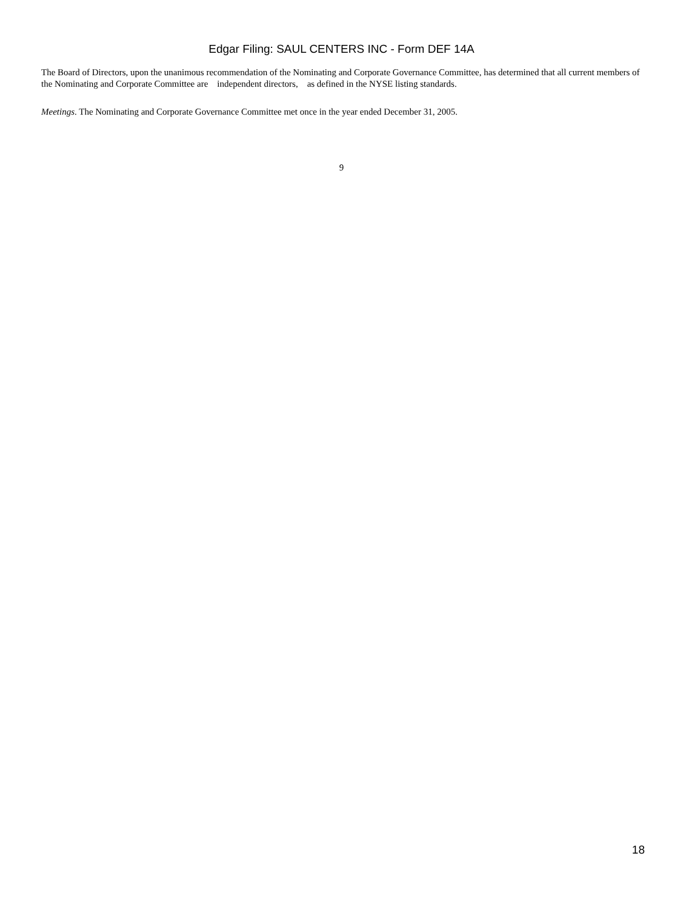Edgar Filing: SAUL CENTERS INC - Form DEF 14A
The Board of Directors, upon the unanimous recommendation of the Nominating and Corporate Governance Committee, has determined that all current members of the Nominating and Corporate Committee are independent directors, as defined in the NYSE listing standards.
Meetings. The Nominating and Corporate Governance Committee met once in the year ended December 31, 2005.
9
18